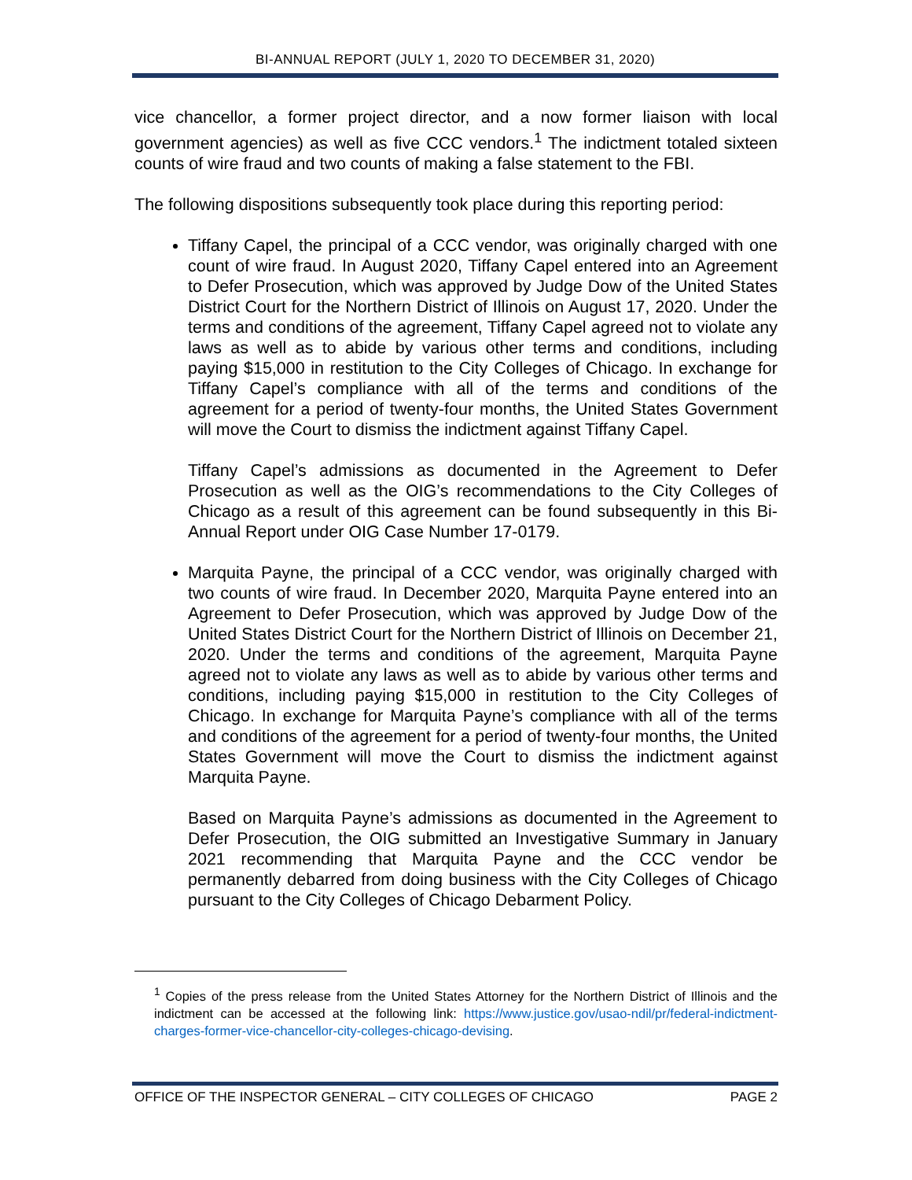BI-ANNUAL REPORT (JULY 1, 2020 TO DECEMBER 31, 2020)
vice chancellor, a former project director, and a now former liaison with local government agencies) as well as five CCC vendors.<sup>1</sup> The indictment totaled sixteen counts of wire fraud and two counts of making a false statement to the FBI.
The following dispositions subsequently took place during this reporting period:
Tiffany Capel, the principal of a CCC vendor, was originally charged with one count of wire fraud. In August 2020, Tiffany Capel entered into an Agreement to Defer Prosecution, which was approved by Judge Dow of the United States District Court for the Northern District of Illinois on August 17, 2020. Under the terms and conditions of the agreement, Tiffany Capel agreed not to violate any laws as well as to abide by various other terms and conditions, including paying $15,000 in restitution to the City Colleges of Chicago. In exchange for Tiffany Capel’s compliance with all of the terms and conditions of the agreement for a period of twenty-four months, the United States Government will move the Court to dismiss the indictment against Tiffany Capel.
Tiffany Capel’s admissions as documented in the Agreement to Defer Prosecution as well as the OIG’s recommendations to the City Colleges of Chicago as a result of this agreement can be found subsequently in this Bi-Annual Report under OIG Case Number 17-0179.
Marquita Payne, the principal of a CCC vendor, was originally charged with two counts of wire fraud. In December 2020, Marquita Payne entered into an Agreement to Defer Prosecution, which was approved by Judge Dow of the United States District Court for the Northern District of Illinois on December 21, 2020. Under the terms and conditions of the agreement, Marquita Payne agreed not to violate any laws as well as to abide by various other terms and conditions, including paying $15,000 in restitution to the City Colleges of Chicago. In exchange for Marquita Payne’s compliance with all of the terms and conditions of the agreement for a period of twenty-four months, the United States Government will move the Court to dismiss the indictment against Marquita Payne.
Based on Marquita Payne’s admissions as documented in the Agreement to Defer Prosecution, the OIG submitted an Investigative Summary in January 2021 recommending that Marquita Payne and the CCC vendor be permanently debarred from doing business with the City Colleges of Chicago pursuant to the City Colleges of Chicago Debarment Policy.
<sup>1</sup> Copies of the press release from the United States Attorney for the Northern District of Illinois and the indictment can be accessed at the following link: https://www.justice.gov/usao-ndil/pr/federal-indictment-charges-former-vice-chancellor-city-colleges-chicago-devising.
OFFICE OF THE INSPECTOR GENERAL – CITY COLLEGES OF CHICAGO PAGE 2